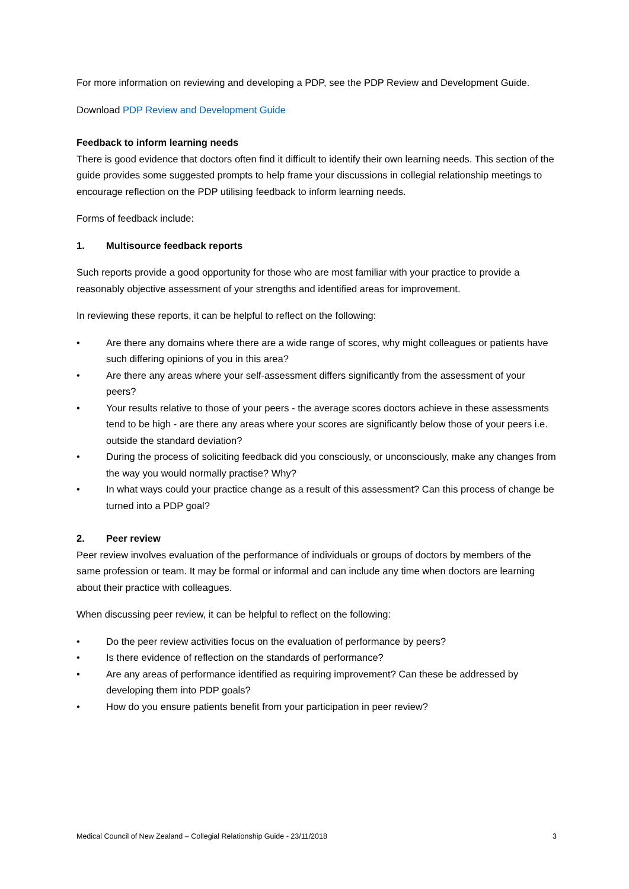For more information on reviewing and developing a PDP, see the PDP Review and Development Guide.
Download PDP Review and Development Guide
Feedback to inform learning needs
There is good evidence that doctors often find it difficult to identify their own learning needs. This section of the guide provides some suggested prompts to help frame your discussions in collegial relationship meetings to encourage reflection on the PDP utilising feedback to inform learning needs.
Forms of feedback include:
1. Multisource feedback reports
Such reports provide a good opportunity for those who are most familiar with your practice to provide a reasonably objective assessment of your strengths and identified areas for improvement.
In reviewing these reports, it can be helpful to reflect on the following:
• Are there any domains where there are a wide range of scores, why might colleagues or patients have such differing opinions of you in this area?
• Are there any areas where your self-assessment differs significantly from the assessment of your peers?
• Your results relative to those of your peers - the average scores doctors achieve in these assessments tend to be high - are there any areas where your scores are significantly below those of your peers i.e. outside the standard deviation?
• During the process of soliciting feedback did you consciously, or unconsciously, make any changes from the way you would normally practise? Why?
• In what ways could your practice change as a result of this assessment? Can this process of change be turned into a PDP goal?
2. Peer review
Peer review involves evaluation of the performance of individuals or groups of doctors by members of the same profession or team. It may be formal or informal and can include any time when doctors are learning about their practice with colleagues.
When discussing peer review, it can be helpful to reflect on the following:
• Do the peer review activities focus on the evaluation of performance by peers?
• Is there evidence of reflection on the standards of performance?
• Are any areas of performance identified as requiring improvement? Can these be addressed by developing them into PDP goals?
• How do you ensure patients benefit from your participation in peer review?
Medical Council of New Zealand – Collegial Relationship Guide - 23/11/2018 3